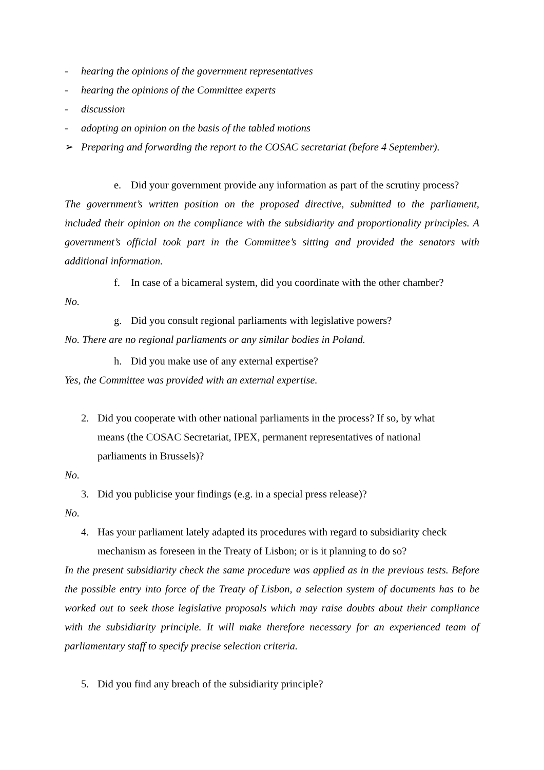- hearing the opinions of the government representatives
- hearing the opinions of the Committee experts
- discussion
- adopting an opinion on the basis of the tabled motions
➢ Preparing and forwarding the report to the COSAC secretariat (before 4 September).
e. Did your government provide any information as part of the scrutiny process?
The government’s written position on the proposed directive, submitted to the parliament, included their opinion on the compliance with the subsidiarity and proportionality principles. A government’s official took part in the Committee’s sitting and provided the senators with additional information.
f. In case of a bicameral system, did you coordinate with the other chamber?
No.
g. Did you consult regional parliaments with legislative powers?
No. There are no regional parliaments or any similar bodies in Poland.
h. Did you make use of any external expertise?
Yes, the Committee was provided with an external expertise.
2. Did you cooperate with other national parliaments in the process? If so, by what means (the COSAC Secretariat, IPEX, permanent representatives of national parliaments in Brussels)?
No.
3. Did you publicise your findings (e.g. in a special press release)?
No.
4. Has your parliament lately adapted its procedures with regard to subsidiarity check mechanism as foreseen in the Treaty of Lisbon; or is it planning to do so?
In the present subsidiarity check the same procedure was applied as in the previous tests. Before the possible entry into force of the Treaty of Lisbon, a selection system of documents has to be worked out to seek those legislative proposals which may raise doubts about their compliance with the subsidiarity principle. It will make therefore necessary for an experienced team of parliamentary staff to specify precise selection criteria.
5. Did you find any breach of the subsidiarity principle?